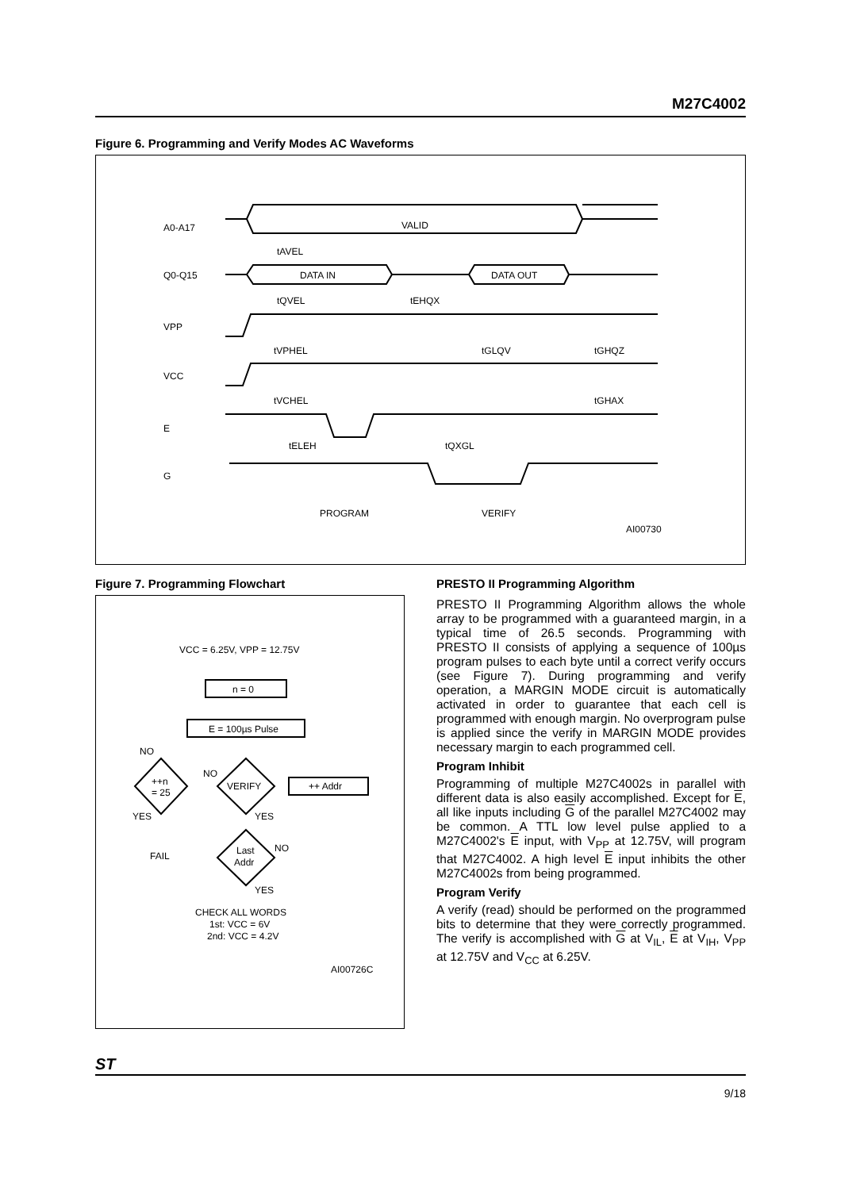M27C4002
Figure 6. Programming and Verify Modes AC Waveforms
A0-A17
VALID
tAVEL
Q0-Q15
DATA IN
DATA OUT
tQVEL
tEHQX
VPP
tVPHEL
tGLQV
tGHQZ
VCC
tVCHEL
tGHAX
E
tELEH
tQXGL
G
PROGRAM
VERIFY
AI00730
Figure 7. Programming Flowchart
VCC = 6.25V, VPP = 12.75V
n = 0
E = 100µs Pulse
VERIFY
++ Addr
++n
= 25
NO
NO
YES
YES
Last
Addr
NO
FAIL
YES
CHECK ALL WORDS
1st: VCC = 6V
2nd: VCC = 4.2V
AI00726C
PRESTO II Programming Algorithm
PRESTO II Programming Algorithm allows the whole array to be programmed with a guaranteed margin, in a typical time of 26.5 seconds. Programming with PRESTO II consists of applying a sequence of 100µs program pulses to each byte until a correct verify occurs (see Figure 7). During programming and verify operation, a MARGIN MODE circuit is automatically activated in order to guarantee that each cell is programmed with enough margin. No overprogram pulse is applied since the verify in MARGIN MODE provides necessary margin to each programmed cell.
Program Inhibit
Programming of multiple M27C4002s in parallel with different data is also easily accomplished. Except for E, all like inputs including G of the parallel M27C4002 may be common. A TTL low level pulse applied to a M27C4002's E input, with V<sub>PP</sub> at 12.75V, will program that M27C4002. A high level E input inhibits the other M27C4002s from being programmed.
Program Verify
A verify (read) should be performed on the programmed bits to determine that they were correctly programmed. The verify is accomplished with G at V<sub>IL</sub>, E at V<sub>IH</sub>, V<sub>PP</sub> at 12.75V and V<sub>CC</sub> at 6.25V.
ST
9/18